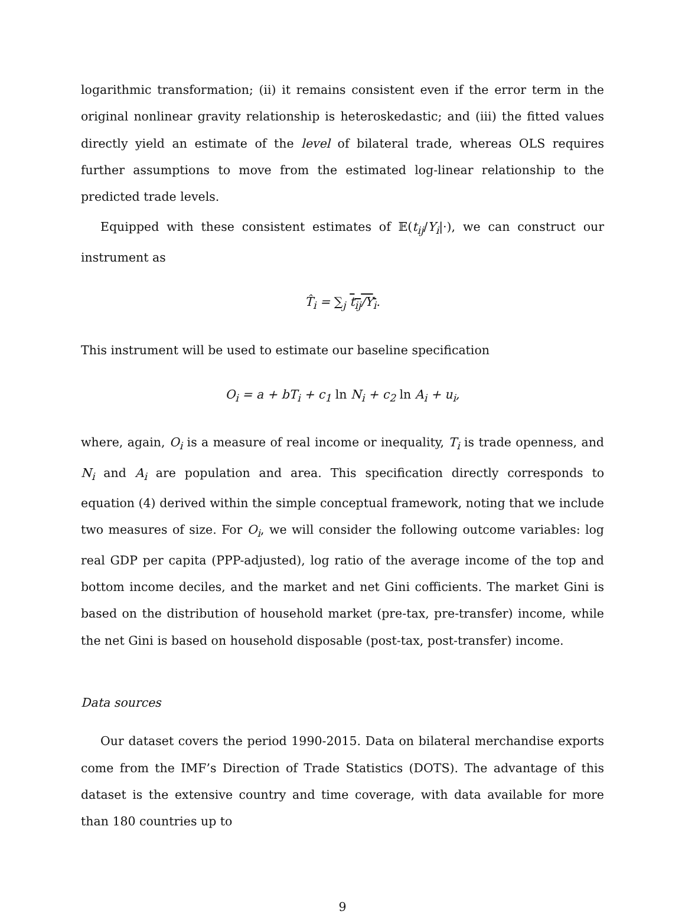logarithmic transformation; (ii) it remains consistent even if the error term in the original nonlinear gravity relationship is heteroskedastic; and (iii) the fitted values directly yield an estimate of the level of bilateral trade, whereas OLS requires further assumptions to move from the estimated log-linear relationship to the predicted trade levels.
Equipped with these consistent estimates of 𝔼(t<sub>ij</sub>/Y<sub>i</sub>|·), we can construct our instrument as
T̂<sub>i</sub> = ∑<sub>j</sub> t<sub>ij</sub>/Y<sub>i</sub>.
This instrument will be used to estimate our baseline specification
O<sub>i</sub> = a + bT<sub>i</sub> + c<sub>1</sub> ln N<sub>i</sub> + c<sub>2</sub> ln A<sub>i</sub> + u<sub>i</sub>,
where, again, O<sub>i</sub> is a measure of real income or inequality, T<sub>i</sub> is trade openness, and N<sub>i</sub> and A<sub>i</sub> are population and area. This specification directly corresponds to equation (4) derived within the simple conceptual framework, noting that we include two measures of size. For O<sub>i</sub>, we will consider the following outcome variables: log real GDP per capita (PPP-adjusted), log ratio of the average income of the top and bottom income deciles, and the market and net Gini cofficients. The market Gini is based on the distribution of household market (pre-tax, pre-transfer) income, while the net Gini is based on household disposable (post-tax, post-transfer) income.
Data sources
Our dataset covers the period 1990-2015. Data on bilateral merchandise exports come from the IMF’s Direction of Trade Statistics (DOTS). The advantage of this dataset is the extensive country and time coverage, with data available for more than 180 countries up to
9